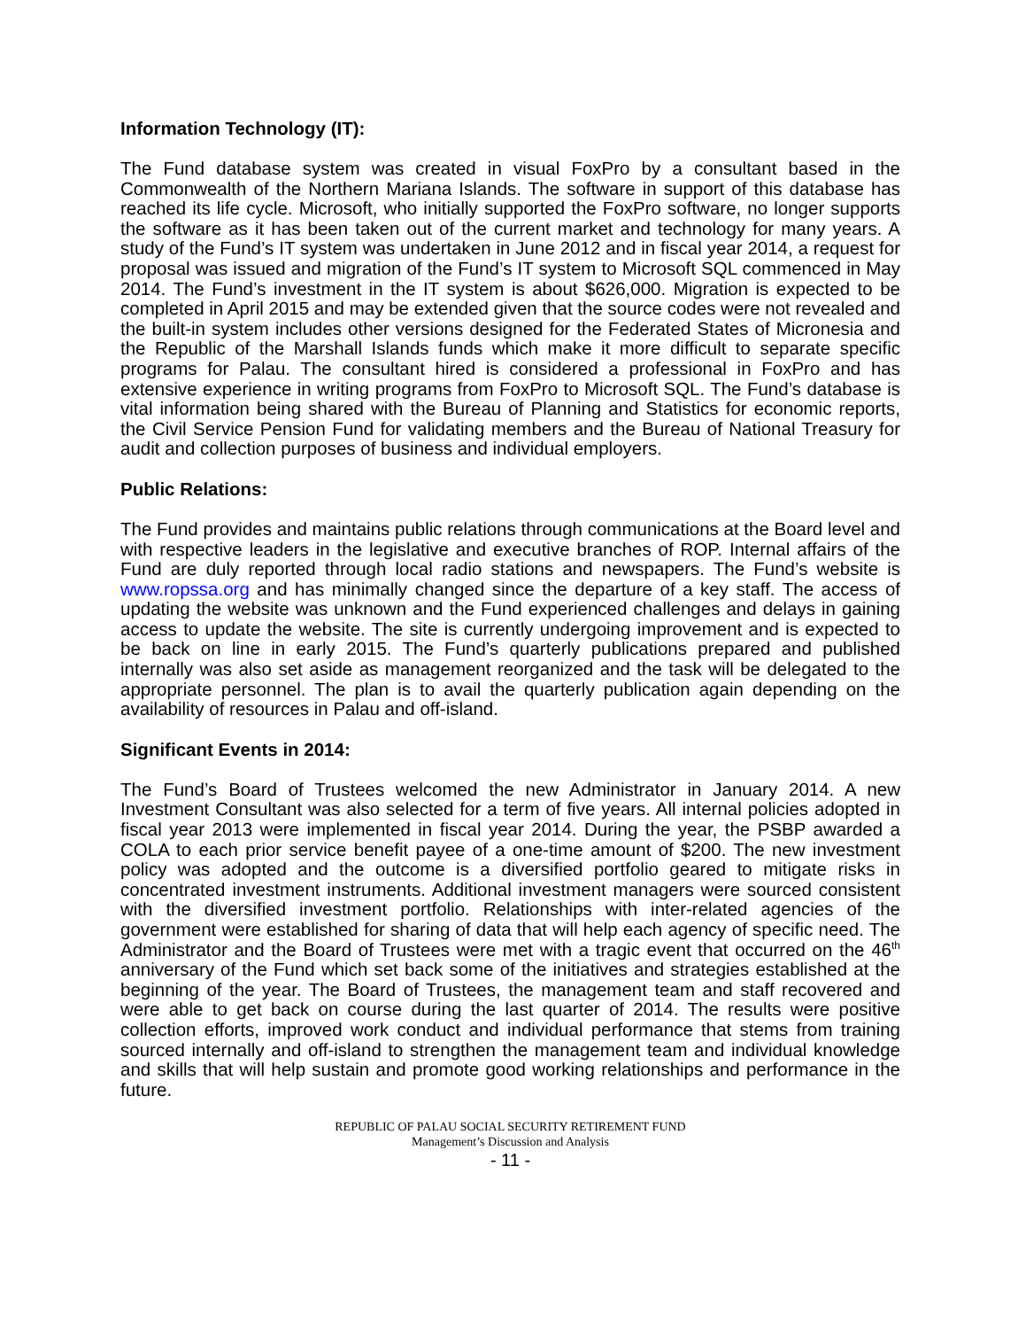Information Technology (IT):
The Fund database system was created in visual FoxPro by a consultant based in the Commonwealth of the Northern Mariana Islands. The software in support of this database has reached its life cycle. Microsoft, who initially supported the FoxPro software, no longer supports the software as it has been taken out of the current market and technology for many years. A study of the Fund’s IT system was undertaken in June 2012 and in fiscal year 2014, a request for proposal was issued and migration of the Fund’s IT system to Microsoft SQL commenced in May 2014. The Fund’s investment in the IT system is about $626,000. Migration is expected to be completed in April 2015 and may be extended given that the source codes were not revealed and the built-in system includes other versions designed for the Federated States of Micronesia and the Republic of the Marshall Islands funds which make it more difficult to separate specific programs for Palau. The consultant hired is considered a professional in FoxPro and has extensive experience in writing programs from FoxPro to Microsoft SQL. The Fund’s database is vital information being shared with the Bureau of Planning and Statistics for economic reports, the Civil Service Pension Fund for validating members and the Bureau of National Treasury for audit and collection purposes of business and individual employers.
Public Relations:
The Fund provides and maintains public relations through communications at the Board level and with respective leaders in the legislative and executive branches of ROP. Internal affairs of the Fund are duly reported through local radio stations and newspapers. The Fund’s website is www.ropssa.org and has minimally changed since the departure of a key staff. The access of updating the website was unknown and the Fund experienced challenges and delays in gaining access to update the website. The site is currently undergoing improvement and is expected to be back on line in early 2015. The Fund’s quarterly publications prepared and published internally was also set aside as management reorganized and the task will be delegated to the appropriate personnel. The plan is to avail the quarterly publication again depending on the availability of resources in Palau and off-island.
Significant Events in 2014:
The Fund’s Board of Trustees welcomed the new Administrator in January 2014. A new Investment Consultant was also selected for a term of five years. All internal policies adopted in fiscal year 2013 were implemented in fiscal year 2014. During the year, the PSBP awarded a COLA to each prior service benefit payee of a one-time amount of $200. The new investment policy was adopted and the outcome is a diversified portfolio geared to mitigate risks in concentrated investment instruments. Additional investment managers were sourced consistent with the diversified investment portfolio. Relationships with inter-related agencies of the government were established for sharing of data that will help each agency of specific need. The Administrator and the Board of Trustees were met with a tragic event that occurred on the 46<sup>th</sup> anniversary of the Fund which set back some of the initiatives and strategies established at the beginning of the year. The Board of Trustees, the management team and staff recovered and were able to get back on course during the last quarter of 2014. The results were positive collection efforts, improved work conduct and individual performance that stems from training sourced internally and off-island to strengthen the management team and individual knowledge and skills that will help sustain and promote good working relationships and performance in the future.
REPUBLIC OF PALAU SOCIAL SECURITY RETIREMENT FUND
Management’s Discussion and Analysis
- 11 -